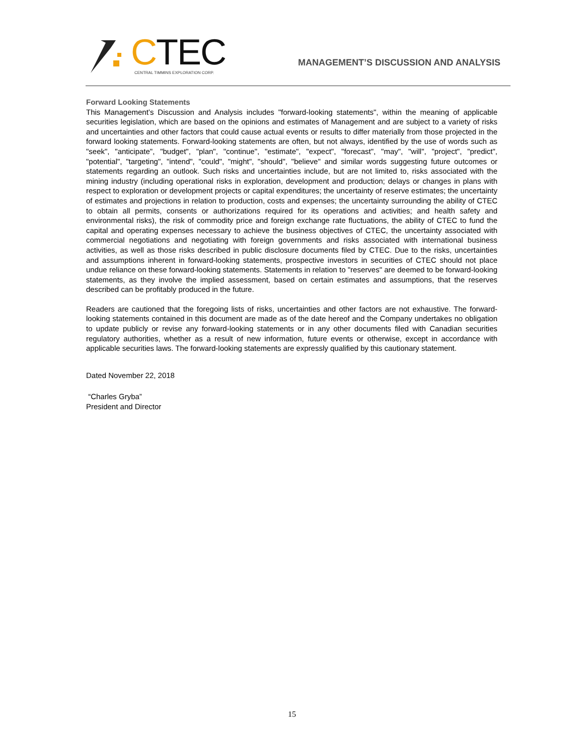CTEC
CENTRAL TIMMINS EXPLORATION CORP.
MANAGEMENT’S DISCUSSION AND ANALYSIS
Forward Looking Statements
This Management’s Discussion and Analysis includes "forward-looking statements", within the meaning of applicable securities legislation, which are based on the opinions and estimates of Management and are subject to a variety of risks and uncertainties and other factors that could cause actual events or results to differ materially from those projected in the forward looking statements. Forward-looking statements are often, but not always, identified by the use of words such as "seek", "anticipate", "budget", "plan", "continue", "estimate", "expect", "forecast", "may", "will", "project", "predict", "potential", "targeting", "intend", "could", "might", "should", "believe" and similar words suggesting future outcomes or statements regarding an outlook. Such risks and uncertainties include, but are not limited to, risks associated with the mining industry (including operational risks in exploration, development and production; delays or changes in plans with respect to exploration or development projects or capital expenditures; the uncertainty of reserve estimates; the uncertainty of estimates and projections in relation to production, costs and expenses; the uncertainty surrounding the ability of CTEC to obtain all permits, consents or authorizations required for its operations and activities; and health safety and environmental risks), the risk of commodity price and foreign exchange rate fluctuations, the ability of CTEC to fund the capital and operating expenses necessary to achieve the business objectives of CTEC, the uncertainty associated with commercial negotiations and negotiating with foreign governments and risks associated with international business activities, as well as those risks described in public disclosure documents filed by CTEC. Due to the risks, uncertainties and assumptions inherent in forward-looking statements, prospective investors in securities of CTEC should not place undue reliance on these forward-looking statements. Statements in relation to "reserves" are deemed to be forward-looking statements, as they involve the implied assessment, based on certain estimates and assumptions, that the reserves described can be profitably produced in the future.
Readers are cautioned that the foregoing lists of risks, uncertainties and other factors are not exhaustive. The forward-looking statements contained in this document are made as of the date hereof and the Company undertakes no obligation to update publicly or revise any forward-looking statements or in any other documents filed with Canadian securities regulatory authorities, whether as a result of new information, future events or otherwise, except in accordance with applicable securities laws. The forward-looking statements are expressly qualified by this cautionary statement.
Dated November 22, 2018
“Charles Gryba”
President and Director
15